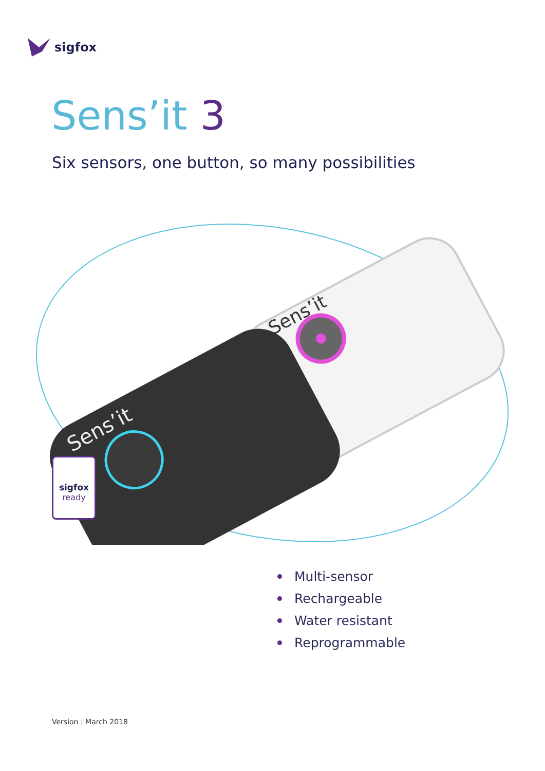sigfox
Sens’it 3
Six sensors, one button, so many possibilities
Sens’it
Sens’it
sigfox
ready
Multi-sensor
Rechargeable
Water resistant
Reprogrammable
Version : March 2018